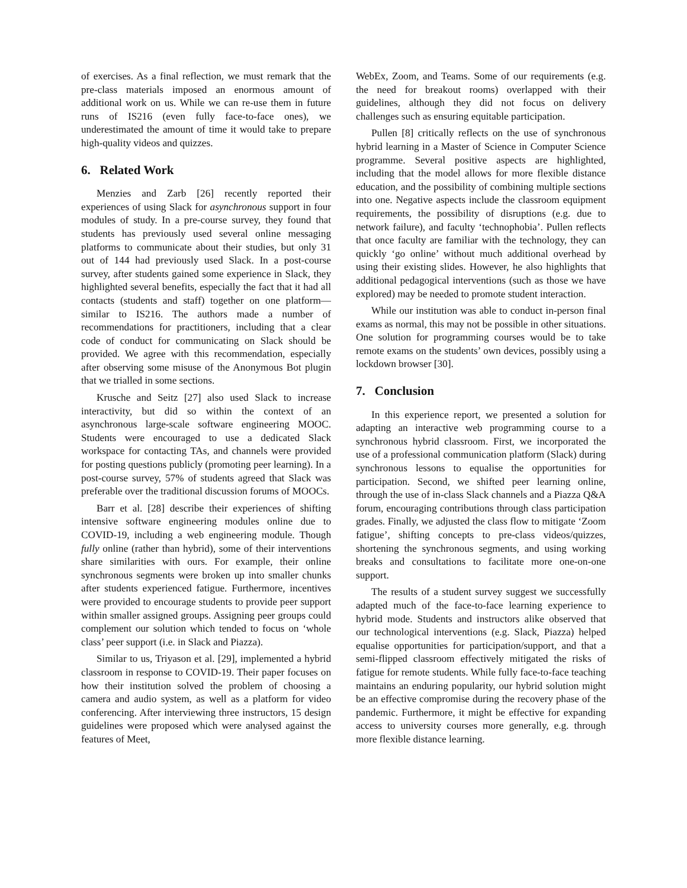of exercises. As a final reflection, we must remark that the pre-class materials imposed an enormous amount of additional work on us. While we can re-use them in future runs of IS216 (even fully face-to-face ones), we underestimated the amount of time it would take to prepare high-quality videos and quizzes.
6. Related Work
Menzies and Zarb [26] recently reported their experiences of using Slack for asynchronous support in four modules of study. In a pre-course survey, they found that students has previously used several online messaging platforms to communicate about their studies, but only 31 out of 144 had previously used Slack. In a post-course survey, after students gained some experience in Slack, they highlighted several benefits, especially the fact that it had all contacts (students and staff) together on one platform—similar to IS216. The authors made a number of recommendations for practitioners, including that a clear code of conduct for communicating on Slack should be provided. We agree with this recommendation, especially after observing some misuse of the Anonymous Bot plugin that we trialled in some sections.
Krusche and Seitz [27] also used Slack to increase interactivity, but did so within the context of an asynchronous large-scale software engineering MOOC. Students were encouraged to use a dedicated Slack workspace for contacting TAs, and channels were provided for posting questions publicly (promoting peer learning). In a post-course survey, 57% of students agreed that Slack was preferable over the traditional discussion forums of MOOCs.
Barr et al. [28] describe their experiences of shifting intensive software engineering modules online due to COVID-19, including a web engineering module. Though fully online (rather than hybrid), some of their interventions share similarities with ours. For example, their online synchronous segments were broken up into smaller chunks after students experienced fatigue. Furthermore, incentives were provided to encourage students to provide peer support within smaller assigned groups. Assigning peer groups could complement our solution which tended to focus on ‘whole class’ peer support (i.e. in Slack and Piazza).
Similar to us, Triyason et al. [29], implemented a hybrid classroom in response to COVID-19. Their paper focuses on how their institution solved the problem of choosing a camera and audio system, as well as a platform for video conferencing. After interviewing three instructors, 15 design guidelines were proposed which were analysed against the features of Meet,
WebEx, Zoom, and Teams. Some of our requirements (e.g. the need for breakout rooms) overlapped with their guidelines, although they did not focus on delivery challenges such as ensuring equitable participation.
Pullen [8] critically reflects on the use of synchronous hybrid learning in a Master of Science in Computer Science programme. Several positive aspects are highlighted, including that the model allows for more flexible distance education, and the possibility of combining multiple sections into one. Negative aspects include the classroom equipment requirements, the possibility of disruptions (e.g. due to network failure), and faculty ‘technophobia’. Pullen reflects that once faculty are familiar with the technology, they can quickly ‘go online’ without much additional overhead by using their existing slides. However, he also highlights that additional pedagogical interventions (such as those we have explored) may be needed to promote student interaction.
While our institution was able to conduct in-person final exams as normal, this may not be possible in other situations. One solution for programming courses would be to take remote exams on the students’ own devices, possibly using a lockdown browser [30].
7. Conclusion
In this experience report, we presented a solution for adapting an interactive web programming course to a synchronous hybrid classroom. First, we incorporated the use of a professional communication platform (Slack) during synchronous lessons to equalise the opportunities for participation. Second, we shifted peer learning online, through the use of in-class Slack channels and a Piazza Q&A forum, encouraging contributions through class participation grades. Finally, we adjusted the class flow to mitigate ‘Zoom fatigue’, shifting concepts to pre-class videos/quizzes, shortening the synchronous segments, and using working breaks and consultations to facilitate more one-on-one support.
The results of a student survey suggest we successfully adapted much of the face-to-face learning experience to hybrid mode. Students and instructors alike observed that our technological interventions (e.g. Slack, Piazza) helped equalise opportunities for participation/support, and that a semi-flipped classroom effectively mitigated the risks of fatigue for remote students. While fully face-to-face teaching maintains an enduring popularity, our hybrid solution might be an effective compromise during the recovery phase of the pandemic. Furthermore, it might be effective for expanding access to university courses more generally, e.g. through more flexible distance learning.